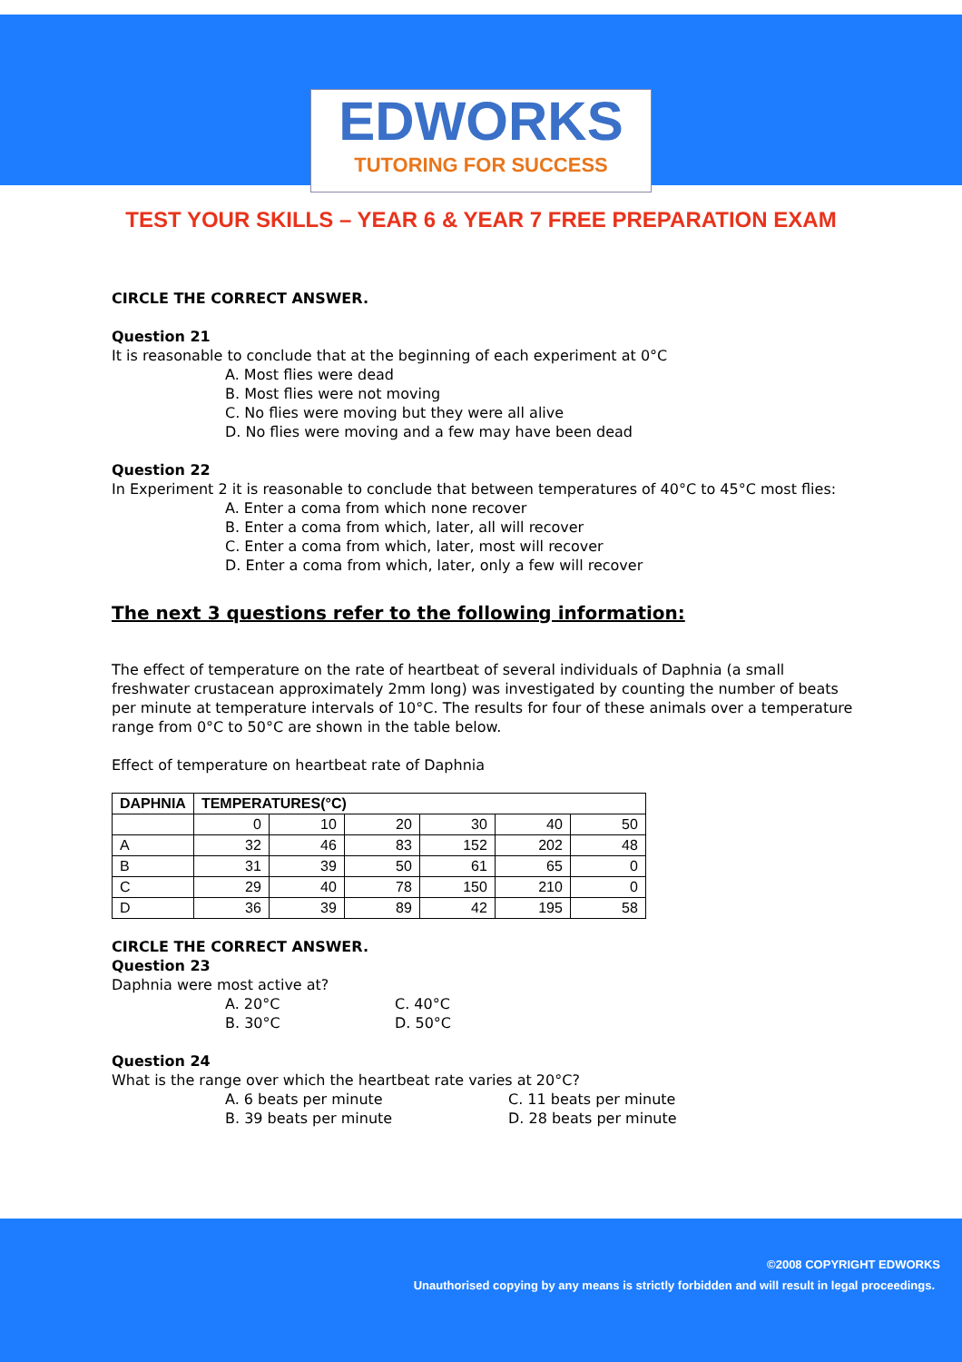EDWORKS
TUTORING FOR SUCCESS
TEST YOUR SKILLS – YEAR 6 & YEAR 7 FREE PREPARATION EXAM
CIRCLE THE CORRECT ANSWER.
Question 21
It is reasonable to conclude that at the beginning of each experiment at 0°C
A. Most flies were dead
B. Most flies were not moving
C. No flies were moving but they were all alive
D. No flies were moving and a few may have been dead
Question 22
In Experiment 2 it is reasonable to conclude that between temperatures of 40°C to 45°C most flies:
A. Enter a coma from which none recover
B. Enter a coma from which, later, all will recover
C. Enter a coma from which, later, most will recover
D. Enter a coma from which, later, only a few will recover
The next 3 questions refer to the following information:
The effect of temperature on the rate of heartbeat of several individuals of Daphnia (a small freshwater crustacean approximately 2mm long) was investigated by counting the number of beats per minute at temperature intervals of 10°C. The results for four of these animals over a temperature range from 0°C to 50°C are shown in the table below.
Effect of temperature on heartbeat rate of Daphnia
| DAPHNIA | TEMPERATURES(°C) | | | | | |
| --- | --- | --- | --- | --- | --- | --- |
| | 0 | 10 | 20 | 30 | 40 | 50 |
| A | 32 | 46 | 83 | 152 | 202 | 48 |
| B | 31 | 39 | 50 | 61 | 65 | 0 |
| C | 29 | 40 | 78 | 150 | 210 | 0 |
| D | 36 | 39 | 89 | 42 | 195 | 58 |
CIRCLE THE CORRECT ANSWER.
Question 23
Daphnia were most active at?
A. 20°C C. 40°C
B. 30°C D. 50°C
Question 24
What is the range over which the heartbeat rate varies at 20°C?
A. 6 beats per minute C. 11 beats per minute
B. 39 beats per minute D. 28 beats per minute
©2008 COPYRIGHT EDWORKS
Unauthorised copying by any means is strictly forbidden and will result in legal proceedings.